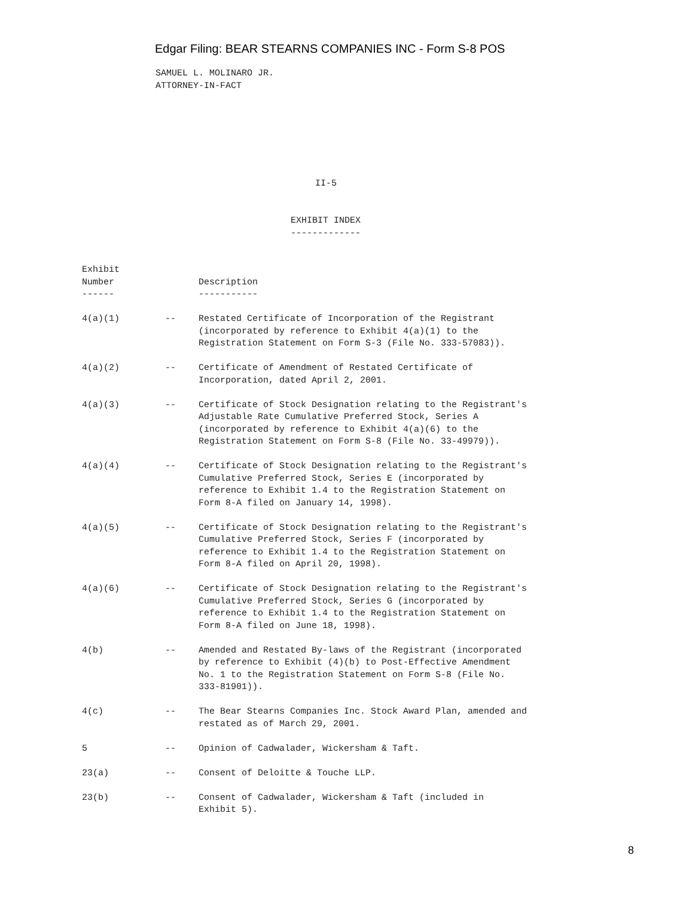Edgar Filing: BEAR STEARNS COMPANIES INC - Form S-8 POS
SAMUEL L. MOLINARO JR.
ATTORNEY-IN-FACT
II-5
EXHIBIT INDEX
-------------
| Exhibit Number ------ | | Description ----------- |
| --- | --- | --- |
| 4(a)(1) | -- | Restated Certificate of Incorporation of the Registrant (incorporated by reference to Exhibit 4(a)(1) to the Registration Statement on Form S-3 (File No. 333-57083)). |
| 4(a)(2) | -- | Certificate of Amendment of Restated Certificate of Incorporation, dated April 2, 2001. |
| 4(a)(3) | -- | Certificate of Stock Designation relating to the Registrant's Adjustable Rate Cumulative Preferred Stock, Series A (incorporated by reference to Exhibit 4(a)(6) to the Registration Statement on Form S-8 (File No. 33-49979)). |
| 4(a)(4) | -- | Certificate of Stock Designation relating to the Registrant's Cumulative Preferred Stock, Series E (incorporated by reference to Exhibit 1.4 to the Registration Statement on Form 8-A filed on January 14, 1998). |
| 4(a)(5) | -- | Certificate of Stock Designation relating to the Registrant's Cumulative Preferred Stock, Series F (incorporated by reference to Exhibit 1.4 to the Registration Statement on Form 8-A filed on April 20, 1998). |
| 4(a)(6) | -- | Certificate of Stock Designation relating to the Registrant's Cumulative Preferred Stock, Series G (incorporated by reference to Exhibit 1.4 to the Registration Statement on Form 8-A filed on June 18, 1998). |
| 4(b) | -- | Amended and Restated By-laws of the Registrant (incorporated by reference to Exhibit (4)(b) to Post-Effective Amendment No. 1 to the Registration Statement on Form S-8 (File No. 333-81901)). |
| 4(c) | -- | The Bear Stearns Companies Inc. Stock Award Plan, amended and restated as of March 29, 2001. |
| 5 | -- | Opinion of Cadwalader, Wickersham & Taft. |
| 23(a) | -- | Consent of Deloitte & Touche LLP. |
| 23(b) | -- | Consent of Cadwalader, Wickersham & Taft (included in Exhibit 5). |
8